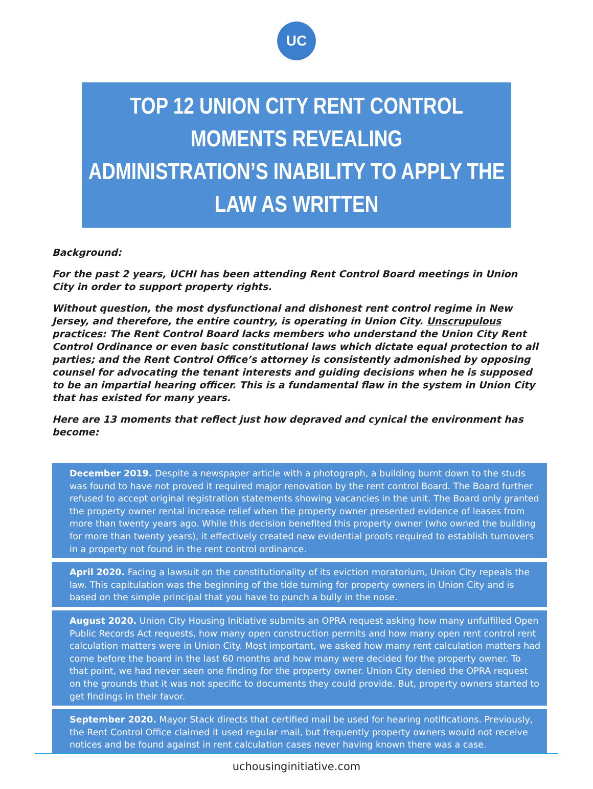UC
TOP 12 UNION CITY RENT CONTROL MOMENTS REVEALING
ADMINISTRATION’S INABILITY TO APPLY THE LAW AS WRITTEN
Background:
For the past 2 years, UCHI has been attending Rent Control Board meetings in Union City in order to support property rights.
Without question, the most dysfunctional and dishonest rent control regime in New Jersey, and therefore, the entire country, is operating in Union City. Unscrupulous practices: The Rent Control Board lacks members who understand the Union City Rent Control Ordinance or even basic constitutional laws which dictate equal protection to all parties; and the Rent Control Office’s attorney is consistently admonished by opposing counsel for advocating the tenant interests and guiding decisions when he is supposed to be an impartial hearing officer. This is a fundamental flaw in the system in Union City that has existed for many years.
Here are 13 moments that reflect just how depraved and cynical the environment has become:
December 2019. Despite a newspaper article with a photograph, a building burnt down to the studs was found to have not proved it required major renovation by the rent control Board. The Board further refused to accept original registration statements showing vacancies in the unit. The Board only granted the property owner rental increase relief when the property owner presented evidence of leases from more than twenty years ago. While this decision benefited this property owner (who owned the building for more than twenty years), it effectively created new evidential proofs required to establish turnovers in a property not found in the rent control ordinance.
April 2020. Facing a lawsuit on the constitutionality of its eviction moratorium, Union City repeals the law. This capitulation was the beginning of the tide turning for property owners in Union City and is based on the simple principal that you have to punch a bully in the nose.
August 2020. Union City Housing Initiative submits an OPRA request asking how many unfulfilled Open Public Records Act requests, how many open construction permits and how many open rent control rent calculation matters were in Union City. Most important, we asked how many rent calculation matters had come before the board in the last 60 months and how many were decided for the property owner. To that point, we had never seen one finding for the property owner. Union City denied the OPRA request on the grounds that it was not specific to documents they could provide. But, property owners started to get findings in their favor.
September 2020. Mayor Stack directs that certified mail be used for hearing notifications. Previously, the Rent Control Office claimed it used regular mail, but frequently property owners would not receive notices and be found against in rent calculation cases never having known there was a case.
uchousinginitiative.com